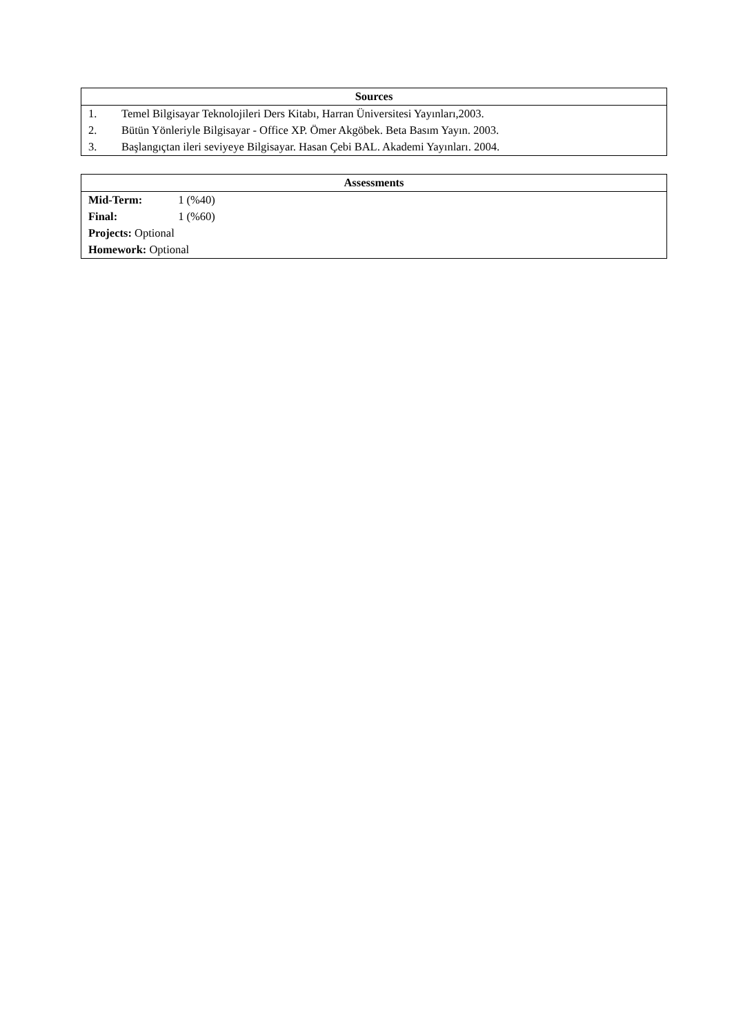| Sources |
| --- |
| 1. Temel Bilgisayar Teknolojileri Ders Kitabı, Harran Üniversitesi Yayınları,2003. 2. Bütün Yönleriyle Bilgisayar - Office XP. Ömer Akgöbek. Beta Basım Yayın. 2003. 3. Başlangıçtan ileri seviyeye Bilgisayar. Hasan Çebi BAL. Akademi Yayınları. 2004. |
| Assessments |
| --- |
| Mid-Term: 1 (%40) Final: 1 (%60) Projects: Optional Homework: Optional |